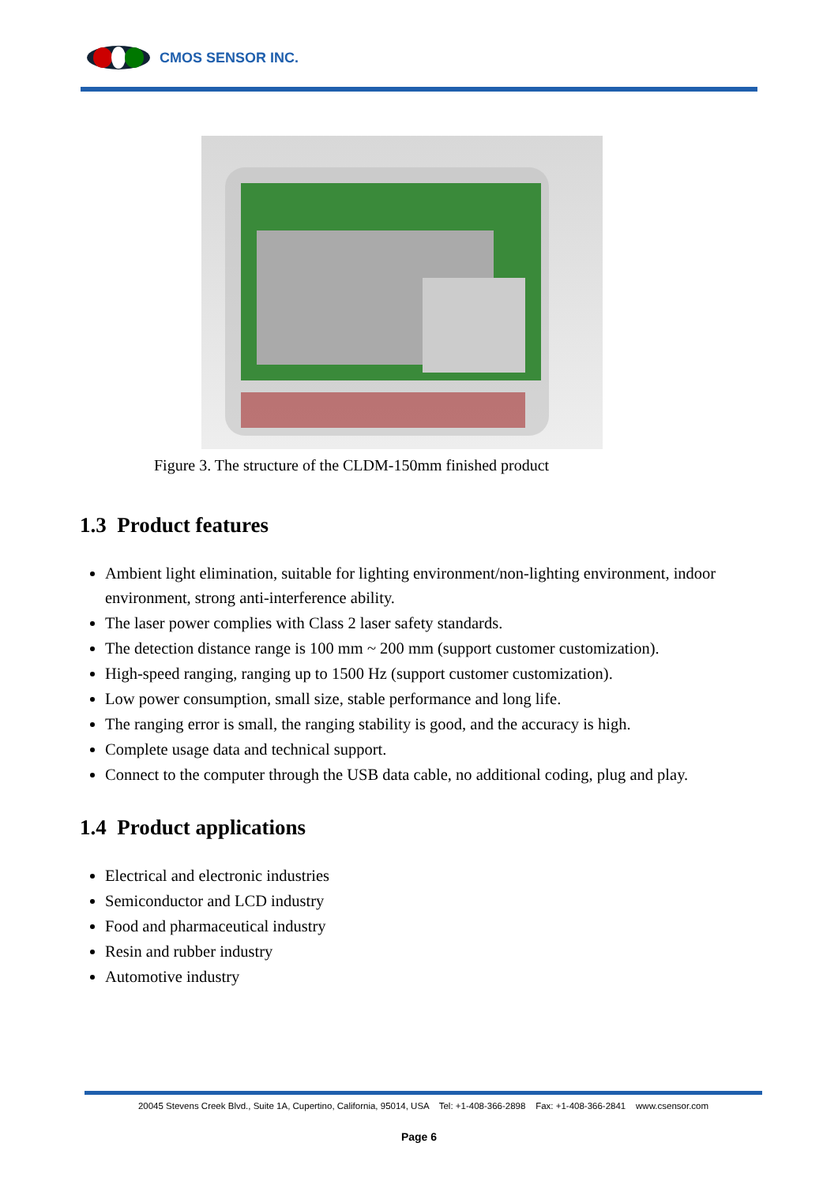CMOS SENSOR INC.
Figure 3. The structure of the CLDM-150mm finished product
1.3 Product features
Ambient light elimination, suitable for lighting environment/non-lighting environment, indoor environment, strong anti-interference ability.
The laser power complies with Class 2 laser safety standards.
The detection distance range is 100 mm ~ 200 mm (support customer customization).
High-speed ranging, ranging up to 1500 Hz (support customer customization).
Low power consumption, small size, stable performance and long life.
The ranging error is small, the ranging stability is good, and the accuracy is high.
Complete usage data and technical support.
Connect to the computer through the USB data cable, no additional coding, plug and play.
1.4 Product applications
Electrical and electronic industries
Semiconductor and LCD industry
Food and pharmaceutical industry
Resin and rubber industry
Automotive industry
20045 Stevens Creek Blvd., Suite 1A, Cupertino, California, 95014, USA Tel: +1-408-366-2898 Fax: +1-408-366-2841 www.csensor.com
Page 6